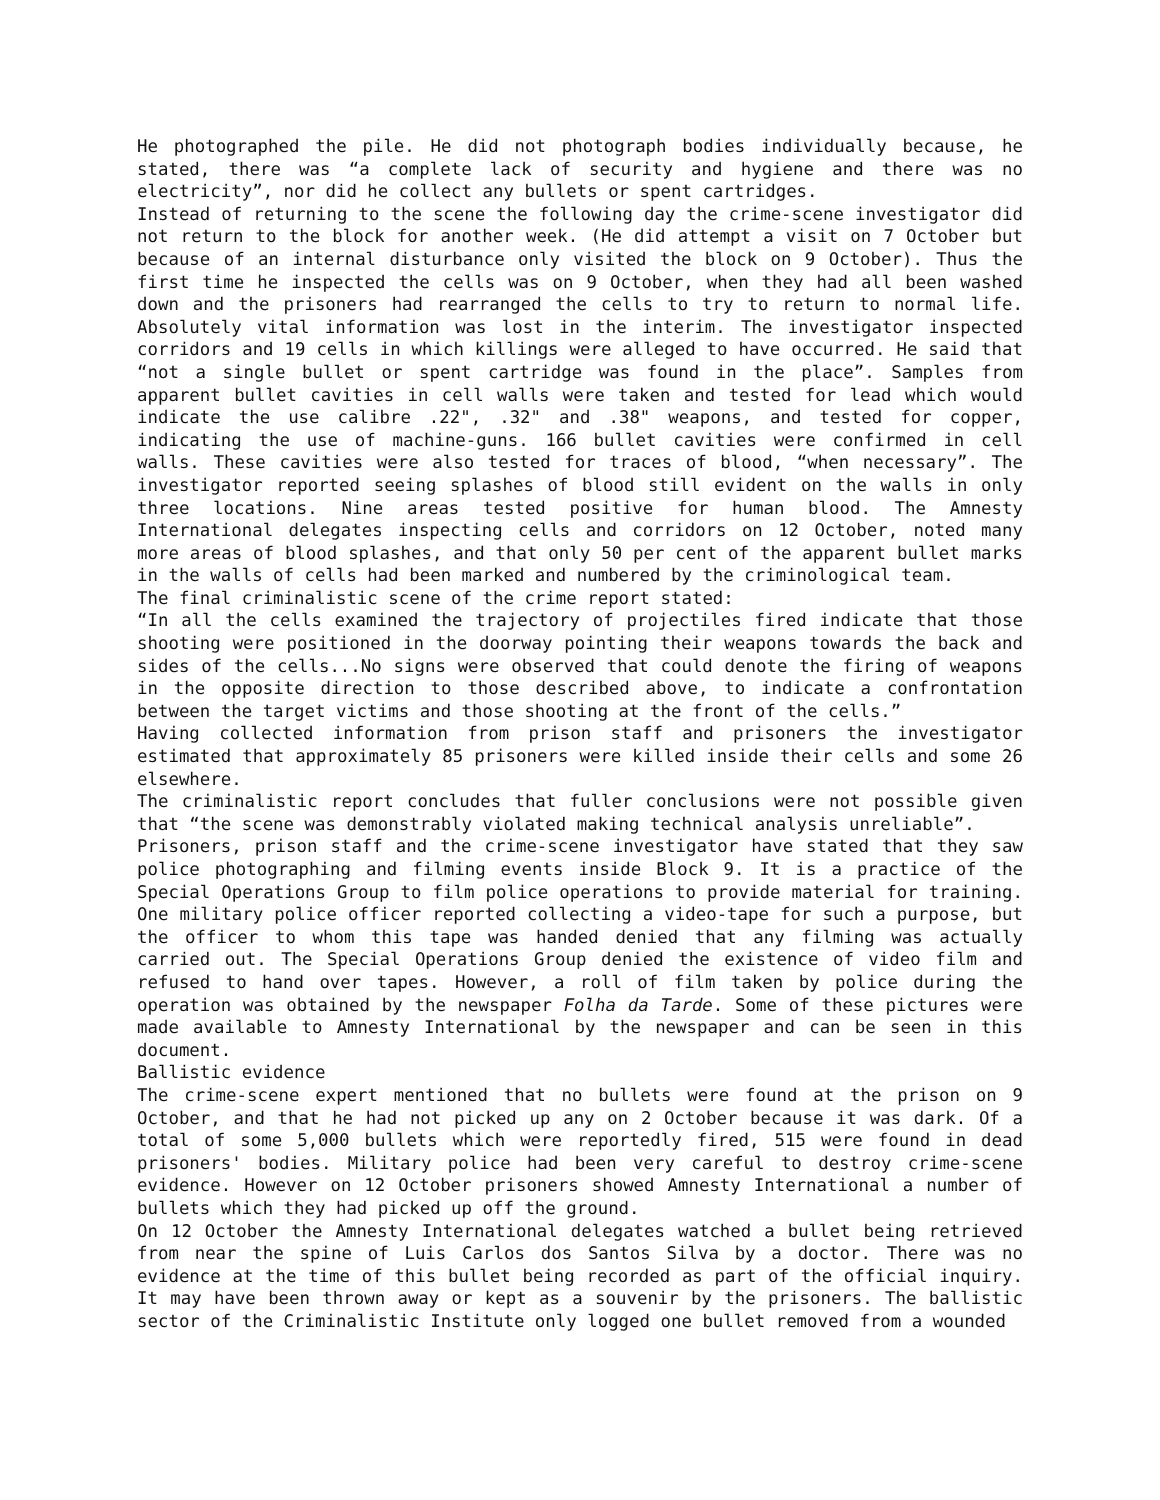He photographed the pile. He did not photograph bodies individually because, he stated, there was “a complete lack of security and hygiene and there was no electricity”, nor did he collect any bullets or spent cartridges.
Instead of returning to the scene the following day the crime-scene investigator did not return to the block for another week. (He did attempt a visit on 7 October but because of an internal disturbance only visited the block on 9 October). Thus the first time he inspected the cells was on 9 October, when they had all been washed down and the prisoners had rearranged the cells to try to return to normal life. Absolutely vital information was lost in the interim. The investigator inspected corridors and 19 cells in which killings were alleged to have occurred. He said that “not a single bullet or spent cartridge was found in the place”. Samples from apparent bullet cavities in cell walls were taken and tested for lead which would indicate the use calibre .22", .32" and .38" weapons, and tested for copper, indicating the use of machine-guns. 166 bullet cavities were confirmed in cell walls. These cavities were also tested for traces of blood, “when necessary”. The investigator reported seeing splashes of blood still evident on the walls in only three locations. Nine areas tested positive for human blood. The Amnesty International delegates inspecting cells and corridors on 12 October, noted many more areas of blood splashes, and that only 50 per cent of the apparent bullet marks in the walls of cells had been marked and numbered by the criminological team.
The final criminalistic scene of the crime report stated:
“In all the cells examined the trajectory of projectiles fired indicate that those shooting were positioned in the doorway pointing their weapons towards the back and sides of the cells...No signs were observed that could denote the firing of weapons in the opposite direction to those described above, to indicate a confrontation between the target victims and those shooting at the front of the cells.”
Having collected information from prison staff and prisoners the investigator estimated that approximately 85 prisoners were killed inside their cells and some 26 elsewhere.
The criminalistic report concludes that fuller conclusions were not possible given that “the scene was demonstrably violated making technical analysis unreliable”.
Prisoners, prison staff and the crime-scene investigator have stated that they saw police photographing and filming events inside Block 9. It is a practice of the Special Operations Group to film police operations to provide material for training. One military police officer reported collecting a video-tape for such a purpose, but the officer to whom this tape was handed denied that any filming was actually carried out. The Special Operations Group denied the existence of video film and refused to hand over tapes. However, a roll of film taken by police during the operation was obtained by the newspaper Folha da Tarde. Some of these pictures were made available to Amnesty International by the newspaper and can be seen in this document.
Ballistic evidence
The crime-scene expert mentioned that no bullets were found at the prison on 9 October, and that he had not picked up any on 2 October because it was dark. Of a total of some 5,000 bullets which were reportedly fired, 515 were found in dead prisoners' bodies. Military police had been very careful to destroy crime-scene evidence. However on 12 October prisoners showed Amnesty International a number of bullets which they had picked up off the ground.
On 12 October the Amnesty International delegates watched a bullet being retrieved from near the spine of Luis Carlos dos Santos Silva by a doctor. There was no evidence at the time of this bullet being recorded as part of the official inquiry. It may have been thrown away or kept as a souvenir by the prisoners. The ballistic sector of the Criminalistic Institute only logged one bullet removed from a wounded